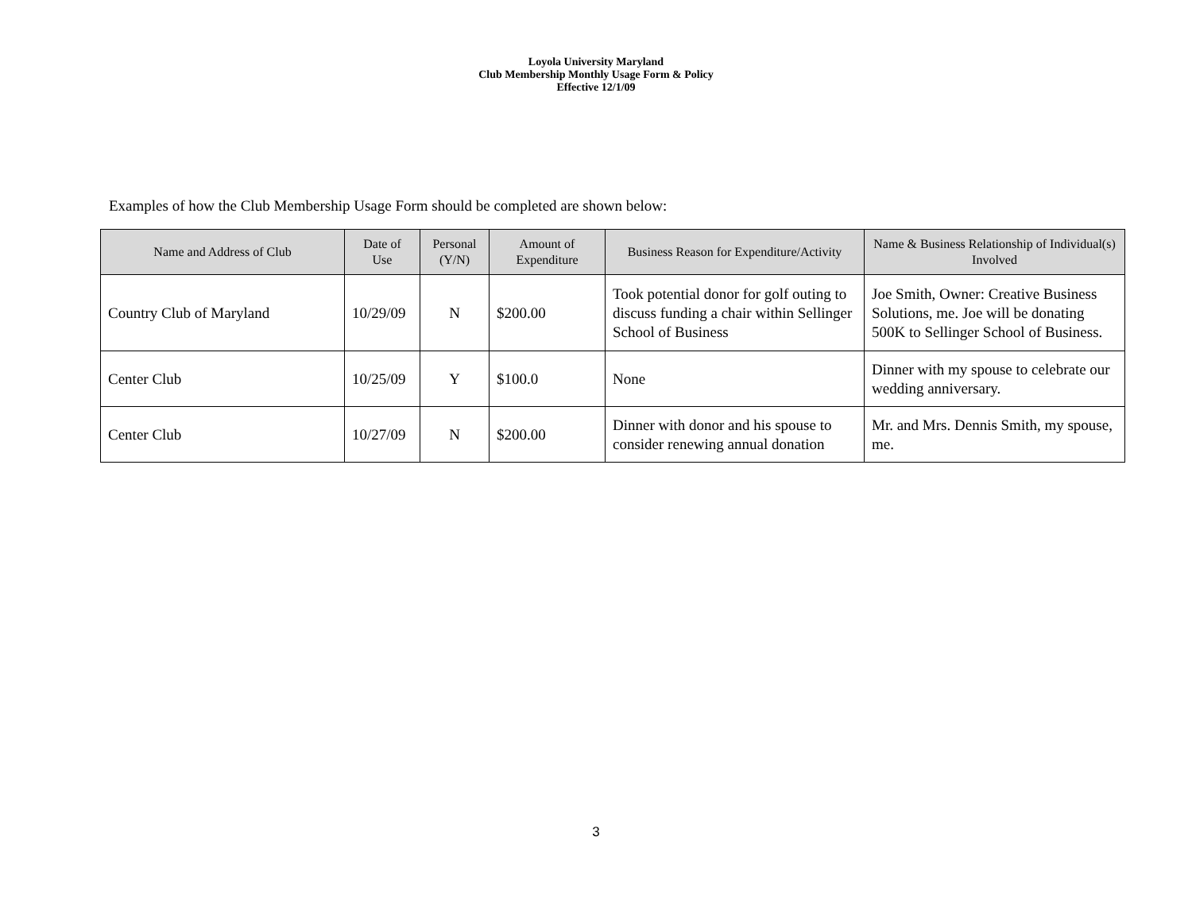Loyola University Maryland
Club Membership Monthly Usage Form & Policy
Effective 12/1/09
Examples of how the Club Membership Usage Form should be completed are shown below:
| Name and Address of Club | Date of Use | Personal (Y/N) | Amount of Expenditure | Business Reason for Expenditure/Activity | Name & Business Relationship of Individual(s) Involved |
| --- | --- | --- | --- | --- | --- |
| Country Club of Maryland | 10/29/09 | N | $200.00 | Took potential donor for golf outing to discuss funding a chair within Sellinger School of Business | Joe Smith, Owner: Creative Business Solutions, me. Joe will be donating 500K to Sellinger School of Business. |
| Center Club | 10/25/09 | Y | $100.0 | None | Dinner with my spouse to celebrate our wedding anniversary. |
| Center Club | 10/27/09 | N | $200.00 | Dinner with donor and his spouse to consider renewing annual donation | Mr. and Mrs. Dennis Smith, my spouse, me. |
3